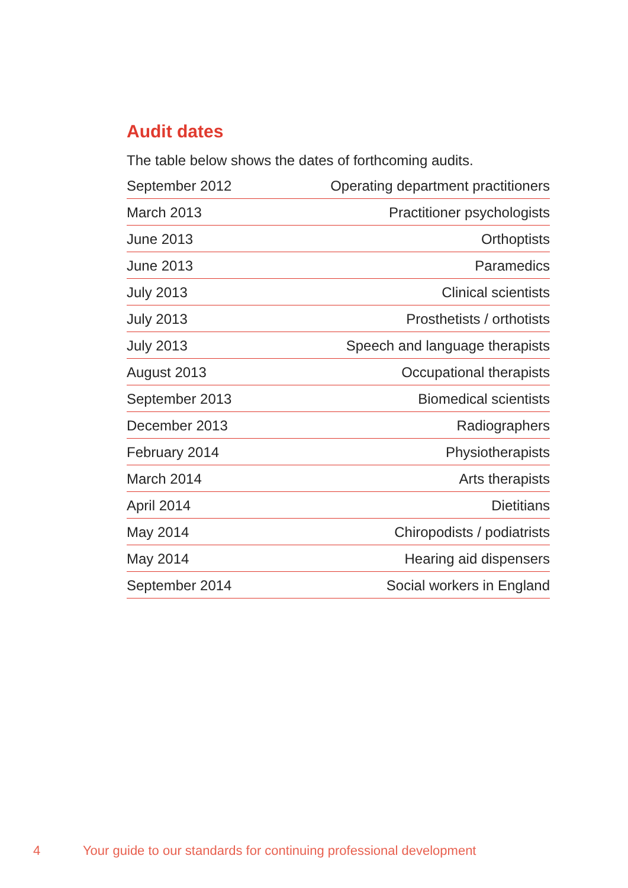Audit dates
The table below shows the dates of forthcoming audits.
| September 2012 | Operating department practitioners |
| March 2013 | Practitioner psychologists |
| June 2013 | Orthoptists |
| June 2013 | Paramedics |
| July 2013 | Clinical scientists |
| July 2013 | Prosthetists / orthotists |
| July 2013 | Speech and language therapists |
| August 2013 | Occupational therapists |
| September 2013 | Biomedical scientists |
| December 2013 | Radiographers |
| February 2014 | Physiotherapists |
| March 2014 | Arts therapists |
| April 2014 | Dietitians |
| May 2014 | Chiropodists / podiatrists |
| May 2014 | Hearing aid dispensers |
| September 2014 | Social workers in England |
4 Your guide to our standards for continuing professional development